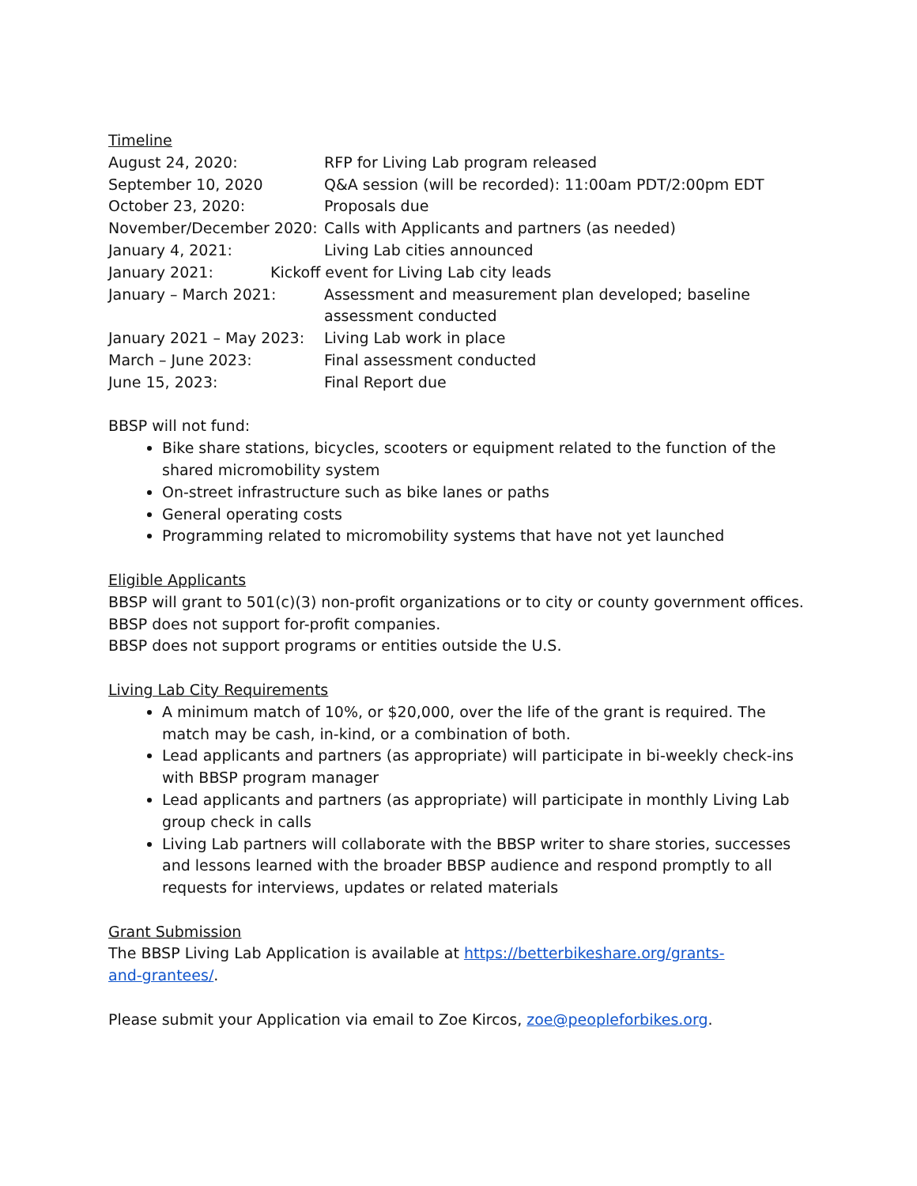Timeline
August 24, 2020: RFP for Living Lab program released
September 10, 2020 Q&A session (will be recorded): 11:00am PDT/2:00pm EDT
October 23, 2020: Proposals due
November/December 2020: Calls with Applicants and partners (as needed)
January 4, 2021: Living Lab cities announced
January 2021: Kickoff event for Living Lab city leads
January – March 2021: Assessment and measurement plan developed; baseline assessment conducted
January 2021 – May 2023: Living Lab work in place
March – June 2023: Final assessment conducted
June 15, 2023: Final Report due
BBSP will not fund:
Bike share stations, bicycles, scooters or equipment related to the function of the shared micromobility system
On-street infrastructure such as bike lanes or paths
General operating costs
Programming related to micromobility systems that have not yet launched
Eligible Applicants
BBSP will grant to 501(c)(3) non-profit organizations or to city or county government offices.
BBSP does not support for-profit companies.
BBSP does not support programs or entities outside the U.S.
Living Lab City Requirements
A minimum match of 10%, or $20,000, over the life of the grant is required. The match may be cash, in-kind, or a combination of both.
Lead applicants and partners (as appropriate) will participate in bi-weekly check-ins with BBSP program manager
Lead applicants and partners (as appropriate) will participate in monthly Living Lab group check in calls
Living Lab partners will collaborate with the BBSP writer to share stories, successes and lessons learned with the broader BBSP audience and respond promptly to all requests for interviews, updates or related materials
Grant Submission
The BBSP Living Lab Application is available at https://betterbikeshare.org/grants-and-grantees/.
Please submit your Application via email to Zoe Kircos, zoe@peopleforbikes.org.